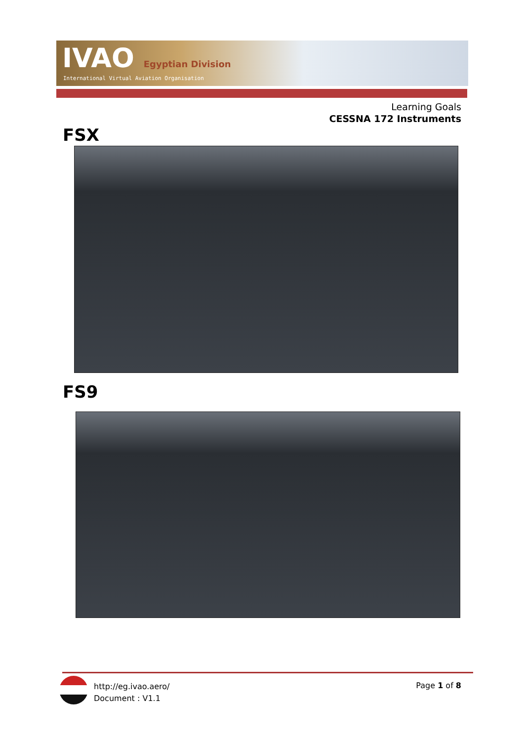IVAO Egyptian Division
International Virtual Aviation Organisation
Learning Goals
CESSNA 172 Instruments
FSX
FS9
http://eg.ivao.aero/
Document : V1.1
Page 1 of 8